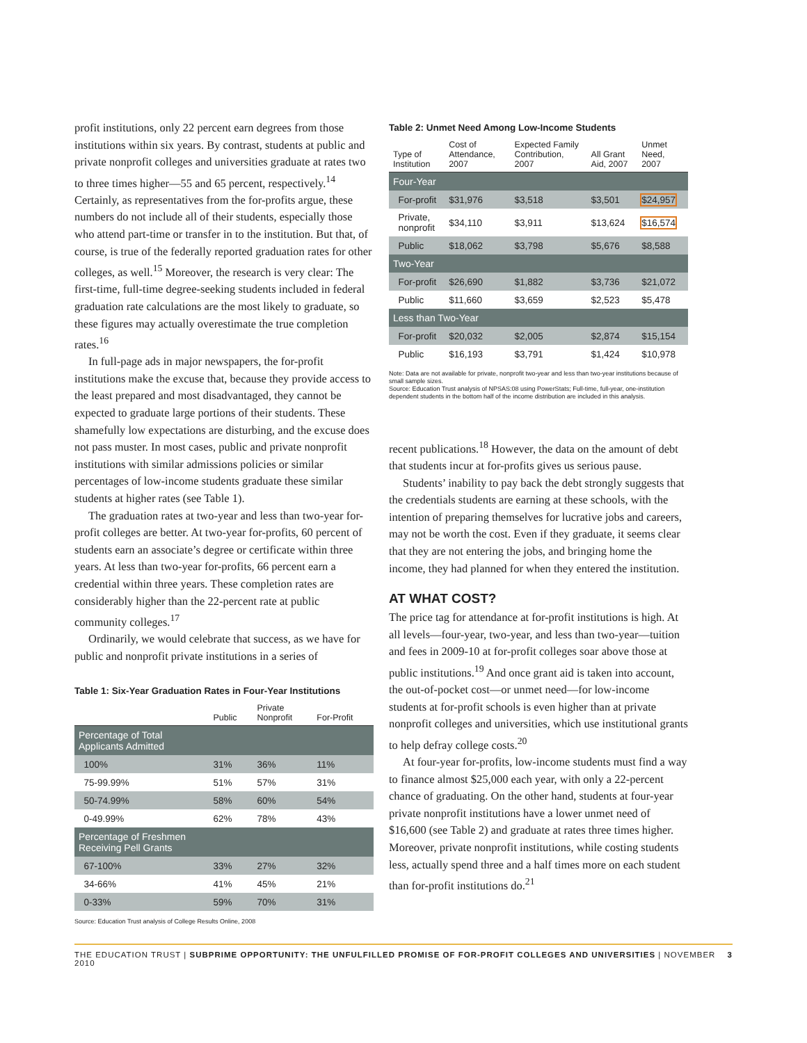profit institutions, only 22 percent earn degrees from those institutions within six years. By contrast, students at public and private nonprofit colleges and universities graduate at rates two to three times higher—55 and 65 percent, respectively.<sup>14</sup> Certainly, as representatives from the for-profits argue, these numbers do not include all of their students, especially those who attend part-time or transfer in to the institution. But that, of course, is true of the federally reported graduation rates for other colleges, as well.<sup>15</sup> Moreover, the research is very clear: The first-time, full-time degree-seeking students included in federal graduation rate calculations are the most likely to graduate, so these figures may actually overestimate the true completion rates.<sup>16</sup>
In full-page ads in major newspapers, the for-profit institutions make the excuse that, because they provide access to the least prepared and most disadvantaged, they cannot be expected to graduate large portions of their students. These shamefully low expectations are disturbing, and the excuse does not pass muster. In most cases, public and private nonprofit institutions with similar admissions policies or similar percentages of low-income students graduate these similar students at higher rates (see Table 1).
The graduation rates at two-year and less than two-year for-profit colleges are better. At two-year for-profits, 60 percent of students earn an associate’s degree or certificate within three years. At less than two-year for-profits, 66 percent earn a credential within three years. These completion rates are considerably higher than the 22-percent rate at public community colleges.<sup>17</sup>
Ordinarily, we would celebrate that success, as we have for public and nonprofit private institutions in a series of
Table 1: Six-Year Graduation Rates in Four-Year Institutions
| | Public | Private Nonprofit | For-Profit |
| --- | --- | --- | --- |
| Percentage of Total Applicants Admitted | | | |
| 100% | 31% | 36% | 11% |
| 75-99.99% | 51% | 57% | 31% |
| 50-74.99% | 58% | 60% | 54% |
| 0-49.99% | 62% | 78% | 43% |
| Percentage of Freshmen Receiving Pell Grants | | | |
| 67-100% | 33% | 27% | 32% |
| 34-66% | 41% | 45% | 21% |
| 0-33% | 59% | 70% | 31% |
Source: Education Trust analysis of College Results Online, 2008
Table 2: Unmet Need Among Low-Income Students
| Type of Institution | Cost of Attendance, 2007 | Expected Family Contribution, 2007 | All Grant Aid, 2007 | Unmet Need, 2007 |
| --- | --- | --- | --- | --- |
| Four-Year | | | | |
| For-profit | $31,976 | $3,518 | $3,501 | $24,957 |
| Private, nonprofit | $34,110 | $3,911 | $13,624 | $16,574 |
| Public | $18,062 | $3,798 | $5,676 | $8,588 |
| Two-Year | | | | |
| For-profit | $26,690 | $1,882 | $3,736 | $21,072 |
| Public | $11,660 | $3,659 | $2,523 | $5,478 |
| Less than Two-Year | | | | |
| For-profit | $20,032 | $2,005 | $2,874 | $15,154 |
| Public | $16,193 | $3,791 | $1,424 | $10,978 |
Note: Data are not available for private, nonprofit two-year and less than two-year institutions because of small sample sizes.
Source: Education Trust analysis of NPSAS:08 using PowerStats; Full-time, full-year, one-institution dependent students in the bottom half of the income distribution are included in this analysis.
recent publications.<sup>18</sup> However, the data on the amount of debt that students incur at for-profits gives us serious pause.
Students’ inability to pay back the debt strongly suggests that the credentials students are earning at these schools, with the intention of preparing themselves for lucrative jobs and careers, may not be worth the cost. Even if they graduate, it seems clear that they are not entering the jobs, and bringing home the income, they had planned for when they entered the institution.
AT WHAT COST?
The price tag for attendance at for-profit institutions is high. At all levels—four-year, two-year, and less than two-year—tuition and fees in 2009-10 at for-profit colleges soar above those at public institutions.<sup>19</sup> And once grant aid is taken into account, the out-of-pocket cost—or unmet need—for low-income students at for-profit schools is even higher than at private nonprofit colleges and universities, which use institutional grants to help defray college costs.<sup>20</sup>
At four-year for-profits, low-income students must find a way to finance almost $25,000 each year, with only a 22-percent chance of graduating. On the other hand, students at four-year private nonprofit institutions have a lower unmet need of $16,600 (see Table 2) and graduate at rates three times higher. Moreover, private nonprofit institutions, while costing students less, actually spend three and a half times more on each student than for-profit institutions do.<sup>21</sup>
THE EDUCATION TRUST | SUBPRIME OPPORTUNITY: THE UNFULFILLED PROMISE OF FOR-PROFIT COLLEGES AND UNIVERSITIES | NOVEMBER 2010 3